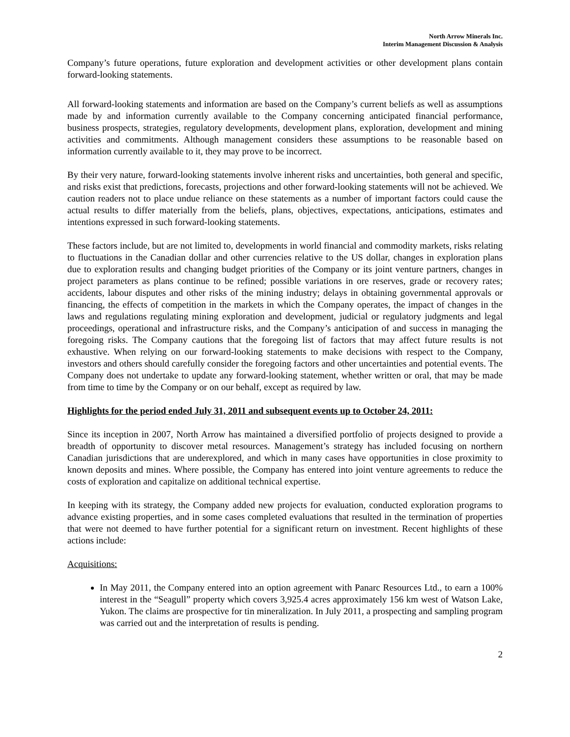North Arrow Minerals Inc.
Interim Management Discussion & Analysis
Company’s future operations, future exploration and development activities or other development plans contain forward-looking statements.
All forward-looking statements and information are based on the Company’s current beliefs as well as assumptions made by and information currently available to the Company concerning anticipated financial performance, business prospects, strategies, regulatory developments, development plans, exploration, development and mining activities and commitments. Although management considers these assumptions to be reasonable based on information currently available to it, they may prove to be incorrect.
By their very nature, forward-looking statements involve inherent risks and uncertainties, both general and specific, and risks exist that predictions, forecasts, projections and other forward-looking statements will not be achieved. We caution readers not to place undue reliance on these statements as a number of important factors could cause the actual results to differ materially from the beliefs, plans, objectives, expectations, anticipations, estimates and intentions expressed in such forward-looking statements.
These factors include, but are not limited to, developments in world financial and commodity markets, risks relating to fluctuations in the Canadian dollar and other currencies relative to the US dollar, changes in exploration plans due to exploration results and changing budget priorities of the Company or its joint venture partners, changes in project parameters as plans continue to be refined; possible variations in ore reserves, grade or recovery rates; accidents, labour disputes and other risks of the mining industry; delays in obtaining governmental approvals or financing, the effects of competition in the markets in which the Company operates, the impact of changes in the laws and regulations regulating mining exploration and development, judicial or regulatory judgments and legal proceedings, operational and infrastructure risks, and the Company’s anticipation of and success in managing the foregoing risks. The Company cautions that the foregoing list of factors that may affect future results is not exhaustive. When relying on our forward-looking statements to make decisions with respect to the Company, investors and others should carefully consider the foregoing factors and other uncertainties and potential events. The Company does not undertake to update any forward-looking statement, whether written or oral, that may be made from time to time by the Company or on our behalf, except as required by law.
Highlights for the period ended July 31, 2011 and subsequent events up to October 24, 2011:
Since its inception in 2007, North Arrow has maintained a diversified portfolio of projects designed to provide a breadth of opportunity to discover metal resources. Management’s strategy has included focusing on northern Canadian jurisdictions that are underexplored, and which in many cases have opportunities in close proximity to known deposits and mines. Where possible, the Company has entered into joint venture agreements to reduce the costs of exploration and capitalize on additional technical expertise.
In keeping with its strategy, the Company added new projects for evaluation, conducted exploration programs to advance existing properties, and in some cases completed evaluations that resulted in the termination of properties that were not deemed to have further potential for a significant return on investment. Recent highlights of these actions include:
Acquisitions:
In May 2011, the Company entered into an option agreement with Panarc Resources Ltd., to earn a 100% interest in the “Seagull” property which covers 3,925.4 acres approximately 156 km west of Watson Lake, Yukon. The claims are prospective for tin mineralization. In July 2011, a prospecting and sampling program was carried out and the interpretation of results is pending.
2